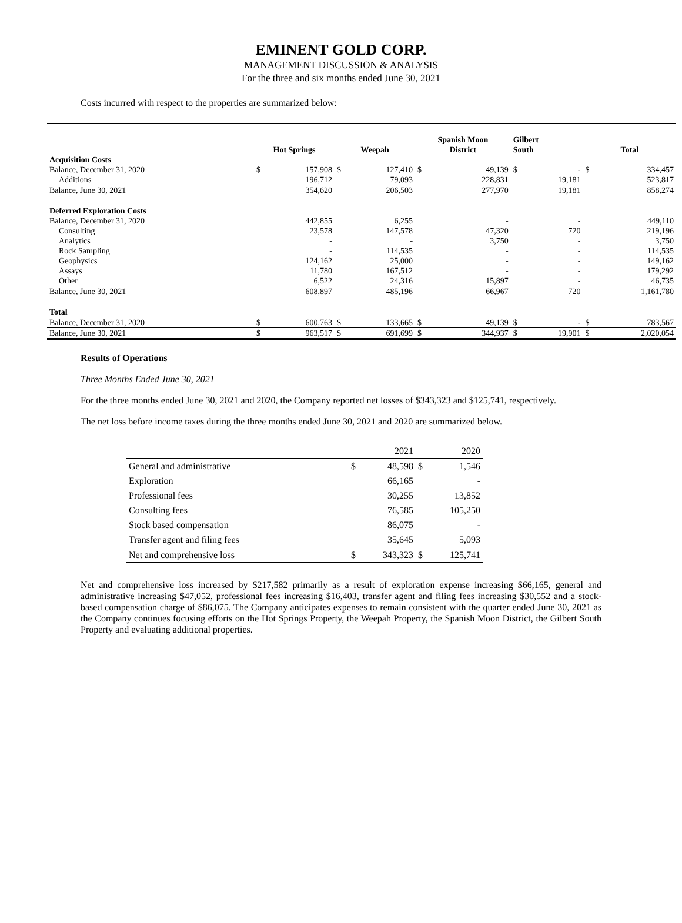EMINENT GOLD CORP.
MANAGEMENT DISCUSSION & ANALYSIS
For the three and six months ended June 30, 2021
Costs incurred with respect to the properties are summarized below:
| | Hot Springs | | Weepah | | Spanish Moon District | | Gilbert South | | Total | |
| --- | --- | --- | --- | --- | --- | --- | --- | --- | --- | --- |
| Acquisition Costs | | | | | | | | | | |
| Balance, December 31, 2020 | $ | 157,908 | $ | 127,410 | $ | 49,139 | $ | - | $ | 334,457 |
| Additions | | 196,712 | | 79,093 | | 228,831 | | 19,181 | | 523,817 |
| Balance, June 30, 2021 | | 354,620 | | 206,503 | | 277,970 | | 19,181 | | 858,274 |
| Deferred Exploration Costs | | | | | | | | | | |
| Balance, December 31, 2020 | | 442,855 | | 6,255 | | - | | - | | 449,110 |
| Consulting | | 23,578 | | 147,578 | | 47,320 | | 720 | | 219,196 |
| Analytics | | - | | - | | 3,750 | | - | | 3,750 |
| Rock Sampling | | - | | 114,535 | | - | | - | | 114,535 |
| Geophysics | | 124,162 | | 25,000 | | - | | - | | 149,162 |
| Assays | | 11,780 | | 167,512 | | - | | - | | 179,292 |
| Other | | 6,522 | | 24,316 | | 15,897 | | - | | 46,735 |
| Balance, June 30, 2021 | | 608,897 | | 485,196 | | 66,967 | | 720 | | 1,161,780 |
| Total | | | | | | | | | | |
| Balance, December 31, 2020 | $ | 600,763 | $ | 133,665 | $ | 49,139 | $ | - | $ | 783,567 |
| Balance, June 30, 2021 | $ | 963,517 | $ | 691,699 | $ | 344,937 | $ | 19,901 | $ | 2,020,054 |
Results of Operations
Three Months Ended June 30, 2021
For the three months ended June 30, 2021 and 2020, the Company reported net losses of $343,323 and $125,741, respectively.
The net loss before income taxes during the three months ended June 30, 2021 and 2020 are summarized below.
| | | 2021 | | 2020 |
| General and administrative | $ | 48,598 | $ | 1,546 |
| Exploration | | 66,165 | | - |
| Professional fees | | 30,255 | | 13,852 |
| Consulting fees | | 76,585 | | 105,250 |
| Stock based compensation | | 86,075 | | - |
| Transfer agent and filing fees | | 35,645 | | 5,093 |
| Net and comprehensive loss | $ | 343,323 | $ | 125,741 |
Net and comprehensive loss increased by $217,582 primarily as a result of exploration expense increasing $66,165, general and administrative increasing $47,052, professional fees increasing $16,403, transfer agent and filing fees increasing $30,552 and a stock-based compensation charge of $86,075. The Company anticipates expenses to remain consistent with the quarter ended June 30, 2021 as the Company continues focusing efforts on the Hot Springs Property, the Weepah Property, the Spanish Moon District, the Gilbert South Property and evaluating additional properties.